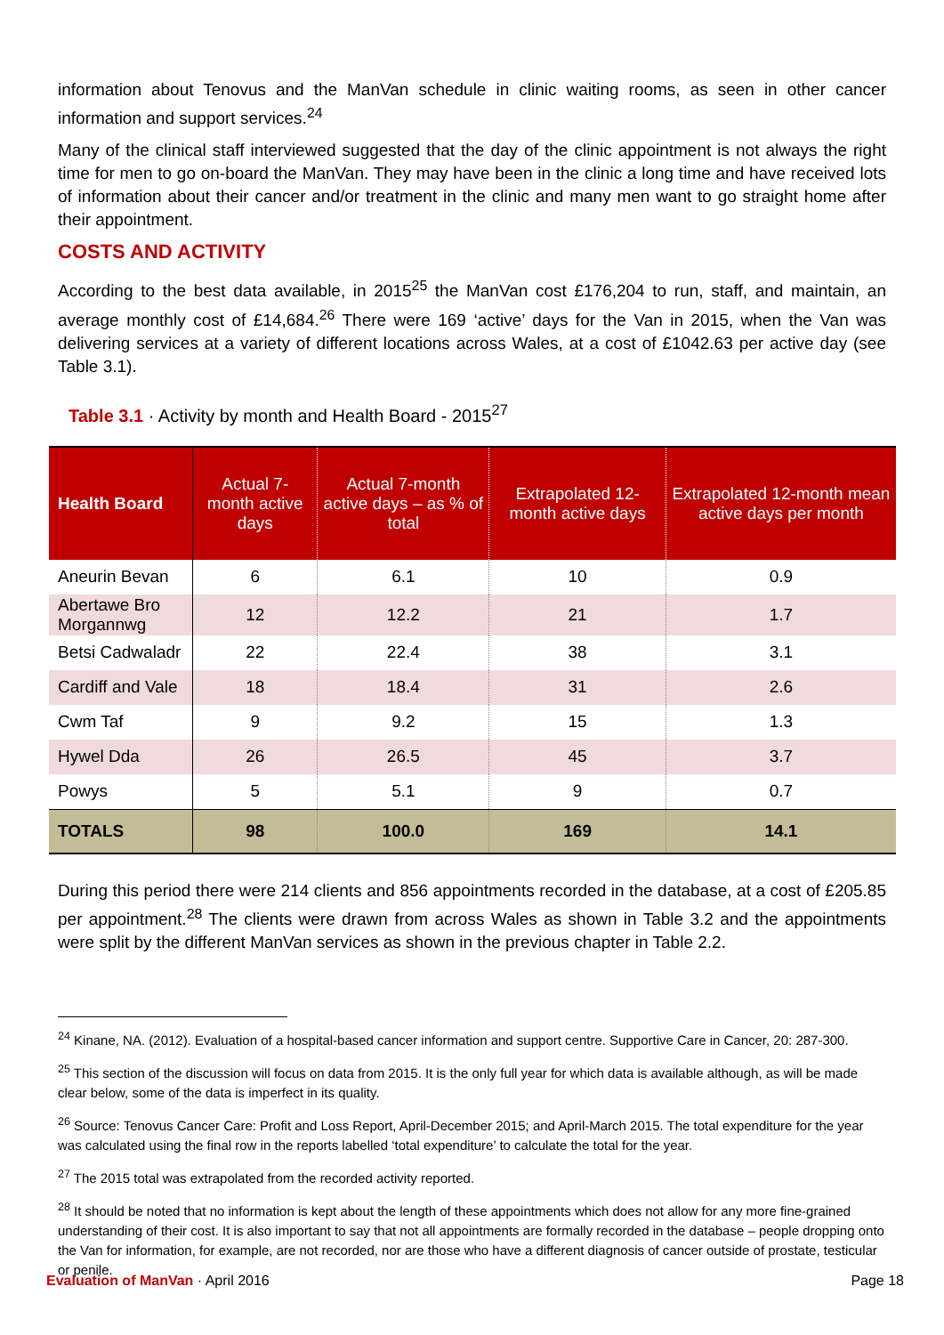information about Tenovus and the ManVan schedule in clinic waiting rooms, as seen in other cancer information and support services.<sup>24</sup>
Many of the clinical staff interviewed suggested that the day of the clinic appointment is not always the right time for men to go on-board the ManVan. They may have been in the clinic a long time and have received lots of information about their cancer and/or treatment in the clinic and many men want to go straight home after their appointment.
COSTS AND ACTIVITY
According to the best data available, in 2015<sup>25</sup> the ManVan cost £176,204 to run, staff, and maintain, an average monthly cost of £14,684.<sup>26</sup> There were 169 ‘active’ days for the Van in 2015, when the Van was delivering services at a variety of different locations across Wales, at a cost of £1042.63 per active day (see Table 3.1).
Table 3.1 · Activity by month and Health Board - 2015<sup>27</sup>
| Health Board | Actual 7-month active days | Actual 7-month active days – as % of total | Extrapolated 12-month active days | Extrapolated 12-month mean active days per month |
| --- | --- | --- | --- | --- |
| Aneurin Bevan | 6 | 6.1 | 10 | 0.9 |
| Abertawe Bro Morgannwg | 12 | 12.2 | 21 | 1.7 |
| Betsi Cadwaladr | 22 | 22.4 | 38 | 3.1 |
| Cardiff and Vale | 18 | 18.4 | 31 | 2.6 |
| Cwm Taf | 9 | 9.2 | 15 | 1.3 |
| Hywel Dda | 26 | 26.5 | 45 | 3.7 |
| Powys | 5 | 5.1 | 9 | 0.7 |
| TOTALS | 98 | 100.0 | 169 | 14.1 |
During this period there were 214 clients and 856 appointments recorded in the database, at a cost of £205.85 per appointment.<sup>28</sup> The clients were drawn from across Wales as shown in Table 3.2 and the appointments were split by the different ManVan services as shown in the previous chapter in Table 2.2.
<sup>24</sup> Kinane, NA. (2012). Evaluation of a hospital-based cancer information and support centre. Supportive Care in Cancer, 20: 287-300.
<sup>25</sup> This section of the discussion will focus on data from 2015. It is the only full year for which data is available although, as will be made clear below, some of the data is imperfect in its quality.
<sup>26</sup> Source: Tenovus Cancer Care: Profit and Loss Report, April-December 2015; and April-March 2015. The total expenditure for the year was calculated using the final row in the reports labelled ‘total expenditure’ to calculate the total for the year.
<sup>27</sup> The 2015 total was extrapolated from the recorded activity reported.
<sup>28</sup> It should be noted that no information is kept about the length of these appointments which does not allow for any more fine-grained understanding of their cost. It is also important to say that not all appointments are formally recorded in the database – people dropping onto the Van for information, for example, are not recorded, nor are those who have a different diagnosis of cancer outside of prostate, testicular or penile.
Evaluation of ManVan · April 2016 Page 18